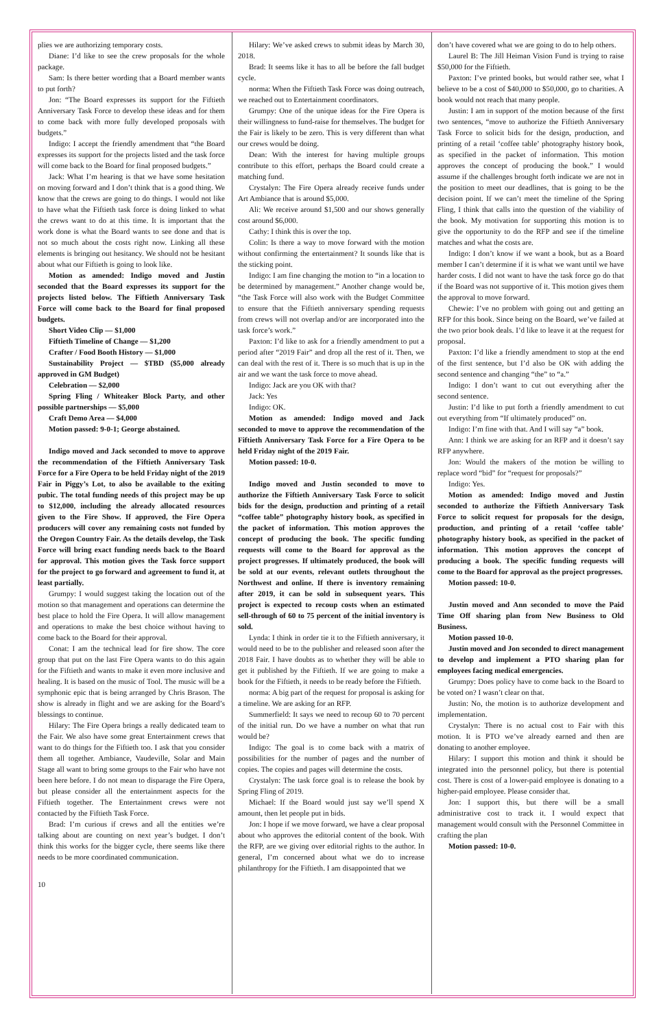plies we are authorizing temporary costs.
Diane: I’d like to see the crew proposals for the whole package.
Sam: Is there better wording that a Board member wants to put forth?
Jon: “The Board expresses its support for the Fiftieth Anniversary Task Force to develop these ideas and for them to come back with more fully developed proposals with budgets.”
Indigo: I accept the friendly amendment that “the Board expresses its support for the projects listed and the task force will come back to the Board for final proposed budgets.”
Jack: What I’m hearing is that we have some hesitation on moving forward and I don’t think that is a good thing. We know that the crews are going to do things. I would not like to have what the Fiftieth task force is doing linked to what the crews want to do at this time. It is important that the work done is what the Board wants to see done and that is not so much about the costs right now. Linking all these elements is bringing out hesitancy. We should not be hesitant about what our Fiftieth is going to look like.
Motion as amended: Indigo moved and Justin seconded that the Board expresses its support for the projects listed below. The Fiftieth Anniversary Task Force will come back to the Board for final proposed budgets.
Short Video Clip — $1,000
Fiftieth Timeline of Change — $1,200
Crafter / Food Booth History — $1,000
Sustainability Project — $TBD ($5,000 already approved in GM Budget)
Celebration — $2,000
Spring Fling / Whiteaker Block Party, and other possible partnerships — $5,000
Craft Demo Area — $4,000
Motion passed: 9-0-1; George abstained.
Indigo moved and Jack seconded to move to approve the recommendation of the Fiftieth Anniversary Task Force for a Fire Opera to be held Friday night of the 2019 Fair in Piggy’s Lot, to also be available to the exiting pubic. The total funding needs of this project may be up to $12,000, including the already allocated resources given to the Fire Show. If approved, the Fire Opera producers will cover any remaining costs not funded by the Oregon Country Fair. As the details develop, the Task Force will bring exact funding needs back to the Board for approval. This motion gives the Task force support for the project to go forward and agreement to fund it, at least partially.
Grumpy: I would suggest taking the location out of the motion so that management and operations can determine the best place to hold the Fire Opera. It will allow management and operations to make the best choice without having to come back to the Board for their approval.
Conat: I am the technical lead for fire show. The core group that put on the last Fire Opera wants to do this again for the Fiftieth and wants to make it even more inclusive and healing. It is based on the music of Tool. The music will be a symphonic epic that is being arranged by Chris Brason. The show is already in flight and we are asking for the Board’s blessings to continue.
Hilary: The Fire Opera brings a really dedicated team to the Fair. We also have some great Entertainment crews that want to do things for the Fiftieth too. I ask that you consider them all together. Ambiance, Vaudeville, Solar and Main Stage all want to bring some groups to the Fair who have not been here before. I do not mean to disparage the Fire Opera, but please consider all the entertainment aspects for the Fiftieth together. The Entertainment crews were not contacted by the Fiftieth Task Force.
Brad: I’m curious if crews and all the entities we’re talking about are counting on next year’s budget. I don’t think this works for the bigger cycle, there seems like there needs to be more coordinated communication.
10
Hilary: We’ve asked crews to submit ideas by March 30, 2018.
Brad: It seems like it has to all be before the fall budget cycle.
norma: When the Fiftieth Task Force was doing outreach, we reached out to Entertainment coordinators.
Grumpy: One of the unique ideas for the Fire Opera is their willingness to fund-raise for themselves. The budget for the Fair is likely to be zero. This is very different than what our crews would be doing.
Dean: With the interest for having multiple groups contribute to this effort, perhaps the Board could create a matching fund.
Crystalyn: The Fire Opera already receive funds under Art Ambiance that is around $5,000.
Ali: We receive around $1,500 and our shows generally cost around $6,000.
Cathy: I think this is over the top.
Colin: Is there a way to move forward with the motion without confirming the entertainment? It sounds like that is the sticking point.
Indigo: I am fine changing the motion to “in a location to be determined by management.” Another change would be, “the Task Force will also work with the Budget Committee to ensure that the Fiftieth anniversary spending requests from crews will not overlap and/or are incorporated into the task force’s work.”
Paxton: I’d like to ask for a friendly amendment to put a period after “2019 Fair” and drop all the rest of it. Then, we can deal with the rest of it. There is so much that is up in the air and we want the task force to move ahead.
Indigo: Jack are you OK with that?
Jack: Yes
Indigo: OK.
Motion as amended: Indigo moved and Jack seconded to move to approve the recommendation of the Fiftieth Anniversary Task Force for a Fire Opera to be held Friday night of the 2019 Fair.
Motion passed: 10-0.
Indigo moved and Justin seconded to move to authorize the Fiftieth Anniversary Task Force to solicit bids for the design, production and printing of a retail “coffee table” photography history book, as specified in the packet of information. This motion approves the concept of producing the book. The specific funding requests will come to the Board for approval as the project progresses. If ultimately produced, the book will be sold at our events, relevant outlets throughout the Northwest and online. If there is inventory remaining after 2019, it can be sold in subsequent years. This project is expected to recoup costs when an estimated sell-through of 60 to 75 percent of the initial inventory is sold.
Lynda: I think in order tie it to the Fiftieth anniversary, it would need to be to the publisher and released soon after the 2018 Fair. I have doubts as to whether they will be able to get it published by the Fiftieth. If we are going to make a book for the Fiftieth, it needs to be ready before the Fiftieth.
norma: A big part of the request for proposal is asking for a timeline. We are asking for an RFP.
Summerfield: It says we need to recoup 60 to 70 percent of the initial run. Do we have a number on what that run would be?
Indigo: The goal is to come back with a matrix of possibilities for the number of pages and the number of copies. The copies and pages will determine the costs.
Crystalyn: The task force goal is to release the book by Spring Fling of 2019.
Michael: If the Board would just say we’ll spend X amount, then let people put in bids.
Jon: I hope if we move forward, we have a clear proposal about who approves the editorial content of the book. With the RFP, are we giving over editorial rights to the author. In general, I’m concerned about what we do to increase philanthropy for the Fiftieth. I am disappointed that we
don’t have covered what we are going to do to help others.
Laurel B: The Jill Heiman Vision Fund is trying to raise $50,000 for the Fiftieth.
Paxton: I’ve printed books, but would rather see, what I believe to be a cost of $40,000 to $50,000, go to charities. A book would not reach that many people.
Justin: I am in support of the motion because of the first two sentences, “move to authorize the Fiftieth Anniversary Task Force to solicit bids for the design, production, and printing of a retail ‘coffee table’ photography history book, as specified in the packet of information. This motion approves the concept of producing the book.” I would assume if the challenges brought forth indicate we are not in the position to meet our deadlines, that is going to be the decision point. If we can’t meet the timeline of the Spring Fling, I think that calls into the question of the viability of the book. My motivation for supporting this motion is to give the opportunity to do the RFP and see if the timeline matches and what the costs are.
Indigo: I don’t know if we want a book, but as a Board member I can’t determine if it is what we want until we have harder costs. I did not want to have the task force go do that if the Board was not supportive of it. This motion gives them the approval to move forward.
Chewie: I’ve no problem with going out and getting an RFP for this book. Since being on the Board, we’ve failed at the two prior book deals. I’d like to leave it at the request for proposal.
Paxton: I’d like a friendly amendment to stop at the end of the first sentence, but I’d also be OK with adding the second sentence and changing “the” to “a.”
Indigo: I don’t want to cut out everything after the second sentence.
Justin: I’d like to put forth a friendly amendment to cut out everything from “If ultimately produced” on.
Indigo: I’m fine with that. And I will say “a” book.
Ann: I think we are asking for an RFP and it doesn’t say RFP anywhere.
Jon: Would the makers of the motion be willing to replace word “bid” for “request for proposals?”
Indigo: Yes.
Motion as amended: Indigo moved and Justin seconded to authorize the Fiftieth Anniversary Task Force to solicit request for proposals for the design, production, and printing of a retail ‘coffee table’ photography history book, as specified in the packet of information. This motion approves the concept of producing a book. The specific funding requests will come to the Board for approval as the project progresses.
Motion passed: 10-0.
Justin moved and Ann seconded to move the Paid Time Off sharing plan from New Business to Old Business.
Motion passed 10-0.
Justin moved and Jon seconded to direct management to develop and implement a PTO sharing plan for employees facing medical emergencies.
Grumpy: Does policy have to come back to the Board to be voted on? I wasn’t clear on that.
Justin: No, the motion is to authorize development and implementation.
Crystalyn: There is no actual cost to Fair with this motion. It is PTO we’ve already earned and then are donating to another employee.
Hilary: I support this motion and think it should be integrated into the personnel policy, but there is potential cost. There is cost of a lower-paid employee is donating to a higher-paid employee. Please consider that.
Jon: I support this, but there will be a small administrative cost to track it. I would expect that management would consult with the Personnel Committee in crafting the plan
Motion passed: 10-0.